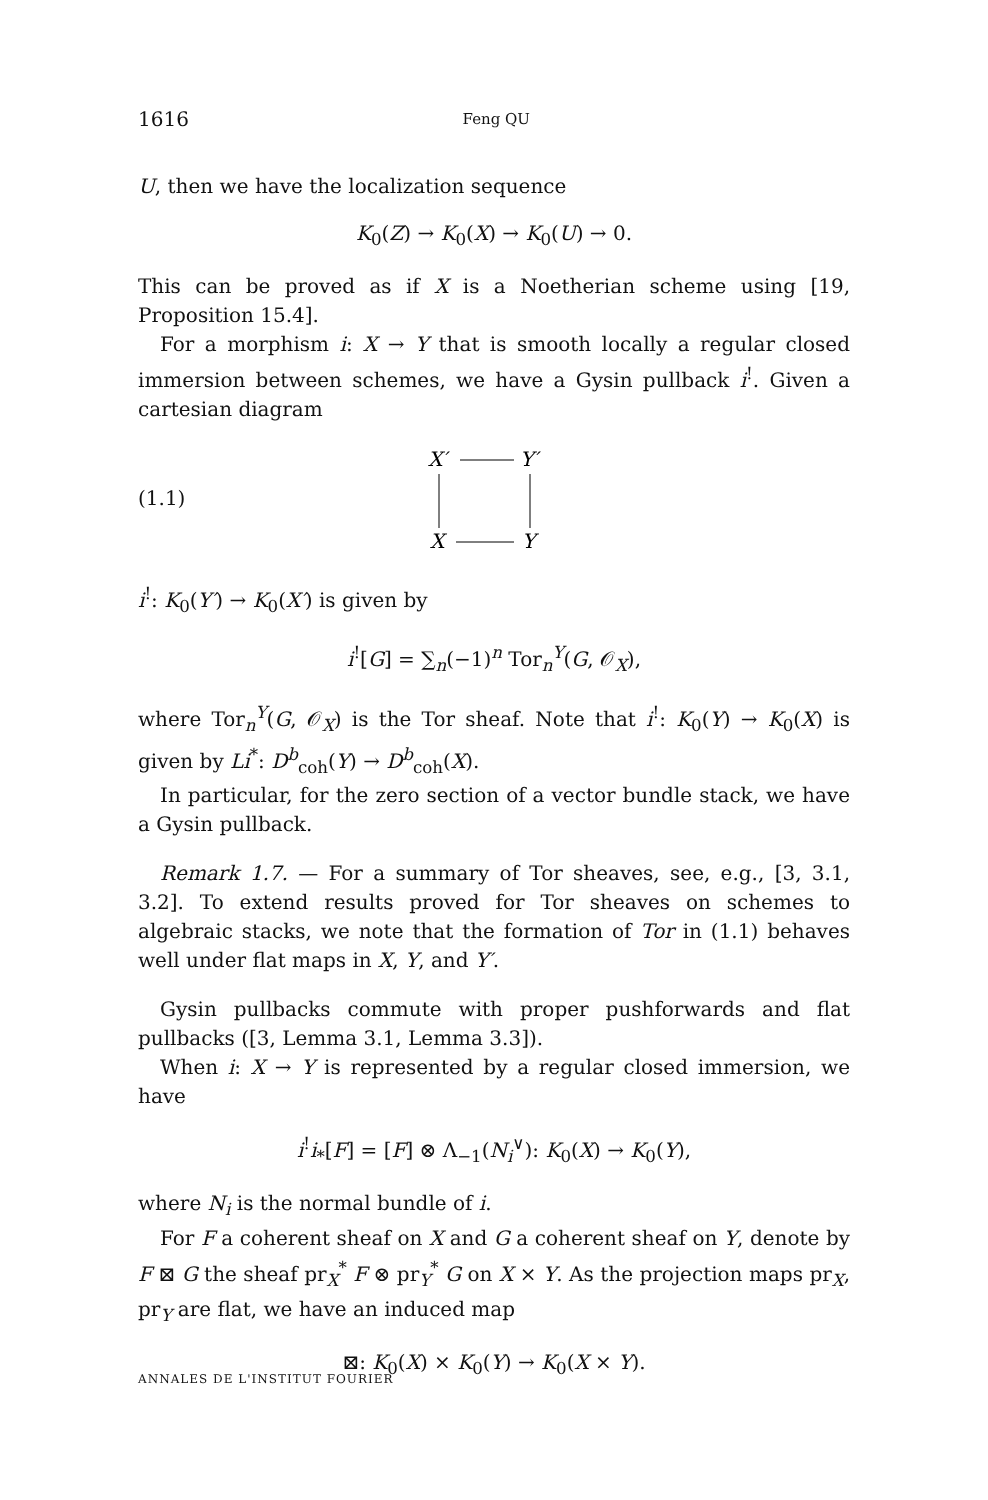1616 Feng QU
U, then we have the localization sequence
K<sub>0</sub>(Z) → K<sub>0</sub>(X) → K<sub>0</sub>(U) → 0.
This can be proved as if X is a Noetherian scheme using [19, Proposition 15.4].
For a morphism i: X → Y that is smooth locally a regular closed immersion between schemes, we have a Gysin pullback i<sup>!</sup>. Given a cartesian diagram
(1.1)
X′
Y′
X
Y
i<sup>!</sup>: K<sub>0</sub>(Y′) → K<sub>0</sub>(X′) is given by
i<sup>!</sup>[G] = ∑<sub>n</sub>(−1)<sup>n</sup> Tor<sub>n</sub><sup>Y</sup>(G, 𝒪<sub>X</sub>),
where Tor<sub>n</sub><sup>Y</sup>(G, 𝒪<sub>X</sub>) is the Tor sheaf. Note that i<sup>!</sup>: K<sub>0</sub>(Y) → K<sub>0</sub>(X) is given by Li<sup>*</sup>: D<sup>b</sup><sub>coh</sub>(Y) → D<sup>b</sup><sub>coh</sub>(X).
In particular, for the zero section of a vector bundle stack, we have a Gysin pullback.
Remark 1.7. — For a summary of Tor sheaves, see, e.g., [3, 3.1, 3.2]. To extend results proved for Tor sheaves on schemes to algebraic stacks, we note that the formation of Tor in (1.1) behaves well under flat maps in X, Y, and Y′.
Gysin pullbacks commute with proper pushforwards and flat pullbacks ([3, Lemma 3.1, Lemma 3.3]).
When i: X → Y is represented by a regular closed immersion, we have
i<sup>!</sup>i<sub>*</sub>[F] = [F] ⊗ Λ<sub>−1</sub>(N<sub>i</sub><sup>∨</sup>): K<sub>0</sub>(X) → K<sub>0</sub>(Y),
where N<sub>i</sub> is the normal bundle of i.
For F a coherent sheaf on X and G a coherent sheaf on Y, denote by F ⊠ G the sheaf pr<sub>X</sub><sup>*</sup> F ⊗ pr<sub>Y</sub><sup>*</sup> G on X × Y. As the projection maps pr<sub>X</sub>, pr<sub>Y</sub> are flat, we have an induced map
⊠: K<sub>0</sub>(X) × K<sub>0</sub>(Y) → K<sub>0</sub>(X × Y).
ANNALES DE L'INSTITUT FOURIER